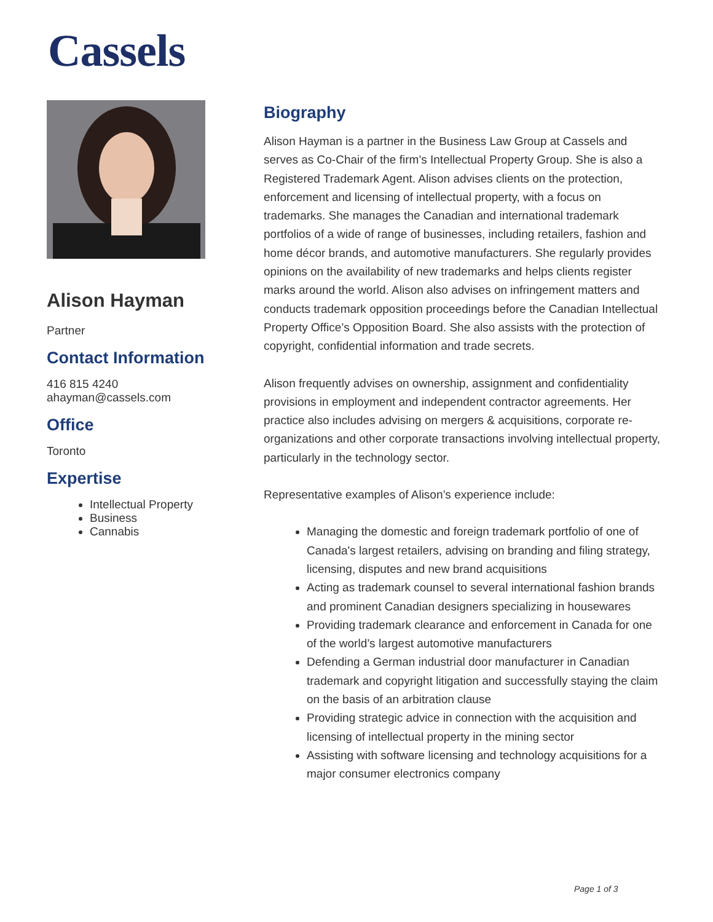Cassels
Alison Hayman
Partner
Contact Information
416 815 4240
ahayman@cassels.com
Office
Toronto
Expertise
Intellectual Property
Business
Cannabis
Biography
Alison Hayman is a partner in the Business Law Group at Cassels and serves as Co-Chair of the firm’s Intellectual Property Group. She is also a Registered Trademark Agent. Alison advises clients on the protection, enforcement and licensing of intellectual property, with a focus on trademarks. She manages the Canadian and international trademark portfolios of a wide of range of businesses, including retailers, fashion and home décor brands, and automotive manufacturers. She regularly provides opinions on the availability of new trademarks and helps clients register marks around the world. Alison also advises on infringement matters and conducts trademark opposition proceedings before the Canadian Intellectual Property Office’s Opposition Board. She also assists with the protection of copyright, confidential information and trade secrets.
Alison frequently advises on ownership, assignment and confidentiality provisions in employment and independent contractor agreements. Her practice also includes advising on mergers & acquisitions, corporate re-organizations and other corporate transactions involving intellectual property, particularly in the technology sector.
Representative examples of Alison’s experience include:
Managing the domestic and foreign trademark portfolio of one of Canada's largest retailers, advising on branding and filing strategy, licensing, disputes and new brand acquisitions
Acting as trademark counsel to several international fashion brands and prominent Canadian designers specializing in housewares
Providing trademark clearance and enforcement in Canada for one of the world’s largest automotive manufacturers
Defending a German industrial door manufacturer in Canadian trademark and copyright litigation and successfully staying the claim on the basis of an arbitration clause
Providing strategic advice in connection with the acquisition and licensing of intellectual property in the mining sector
Assisting with software licensing and technology acquisitions for a major consumer electronics company
Page 1 of 3